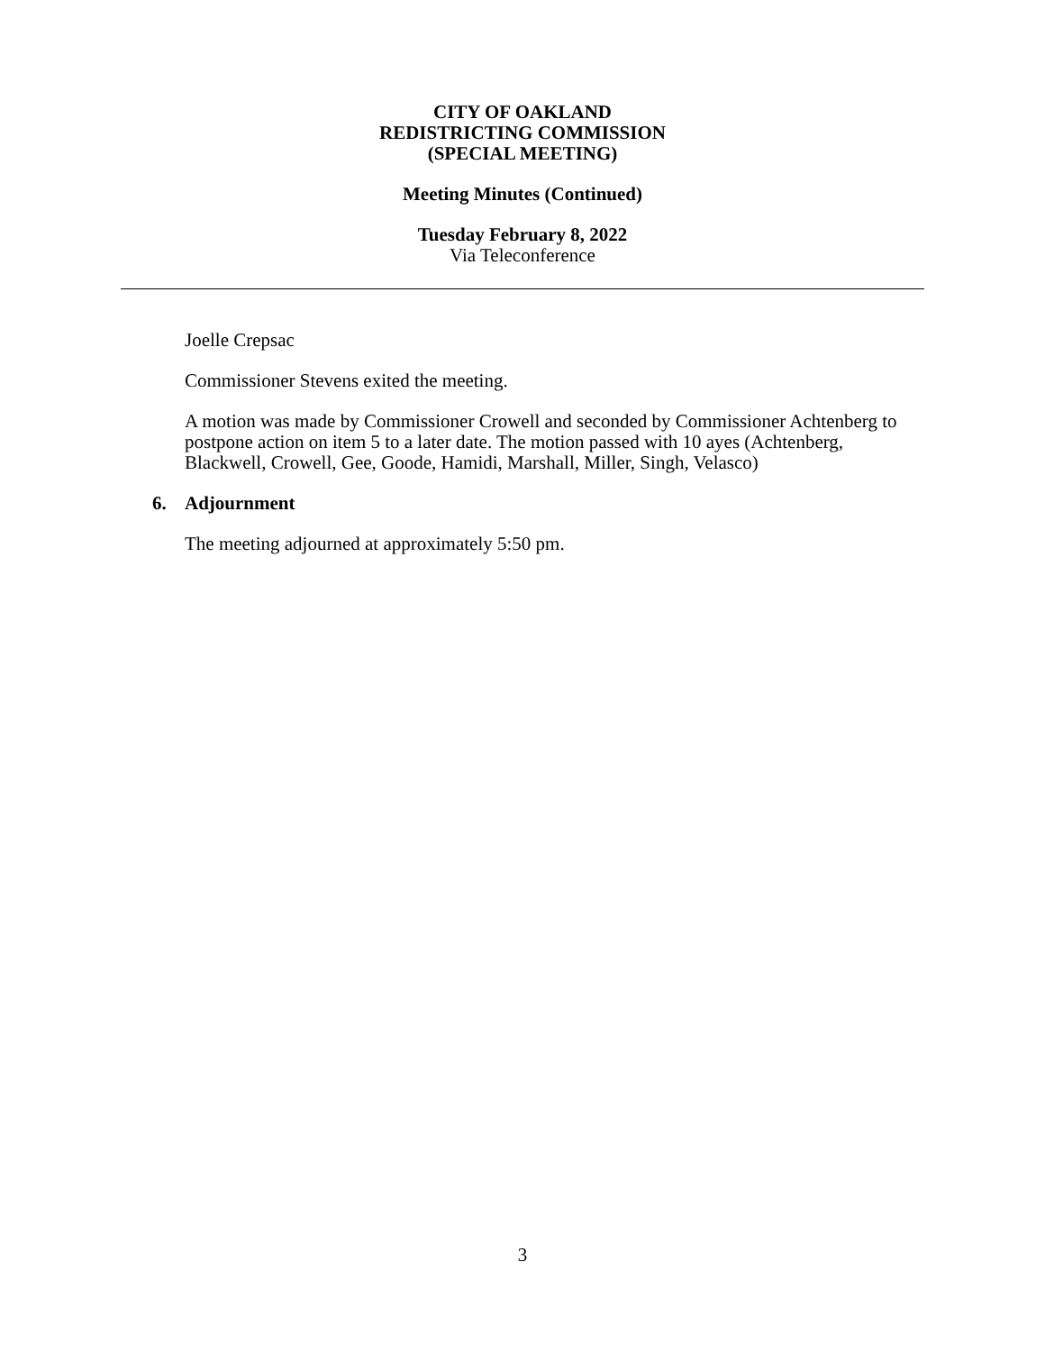CITY OF OAKLAND
REDISTRICTING COMMISSION
(SPECIAL MEETING)
Meeting Minutes (Continued)
Tuesday February 8, 2022
Via Teleconference
Joelle Crepsac
Commissioner Stevens exited the meeting.
A motion was made by Commissioner Crowell and seconded by Commissioner Achtenberg to postpone action on item 5 to a later date. The motion passed with 10 ayes (Achtenberg, Blackwell, Crowell, Gee, Goode, Hamidi, Marshall, Miller, Singh, Velasco)
6. Adjournment
The meeting adjourned at approximately 5:50 pm.
3